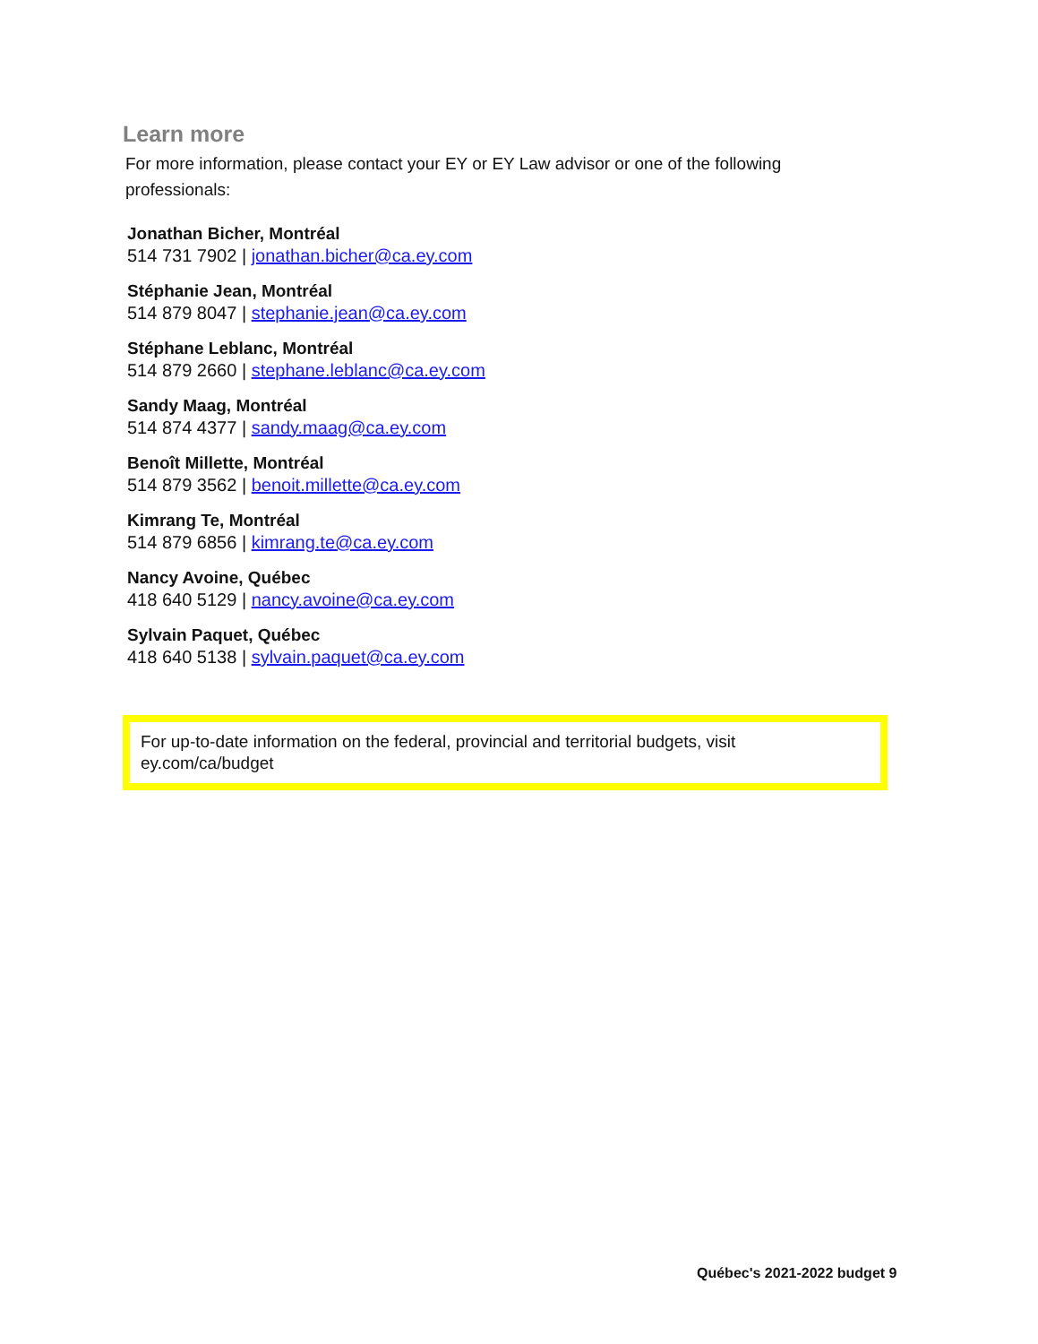Learn more
For more information, please contact your EY or EY Law advisor or one of the following professionals:
Jonathan Bicher, Montréal
514 731 7902 | jonathan.bicher@ca.ey.com
Stéphanie Jean, Montréal
514 879 8047 | stephanie.jean@ca.ey.com
Stéphane Leblanc, Montréal
514 879 2660 | stephane.leblanc@ca.ey.com
Sandy Maag, Montréal
514 874 4377 | sandy.maag@ca.ey.com
Benoît Millette, Montréal
514 879 3562 | benoit.millette@ca.ey.com
Kimrang Te, Montréal
514 879 6856 | kimrang.te@ca.ey.com
Nancy Avoine, Québec
418 640 5129 | nancy.avoine@ca.ey.com
Sylvain Paquet, Québec
418 640 5138 | sylvain.paquet@ca.ey.com
For up-to-date information on the federal, provincial and territorial budgets, visit ey.com/ca/budget
Québec's 2021-2022 budget 9